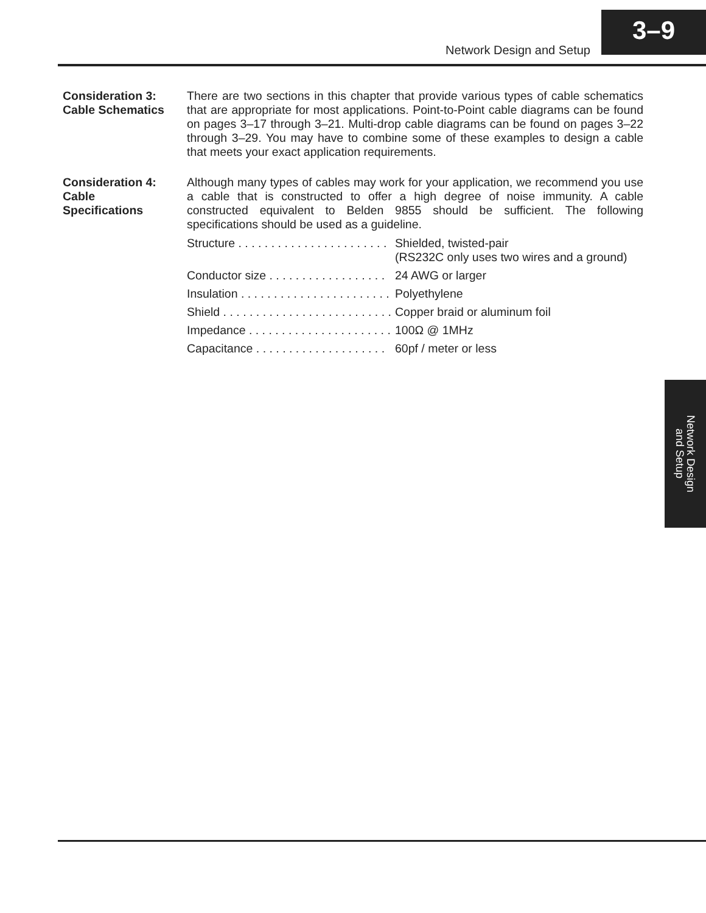Network Design and Setup
3–9
Consideration 3:
Cable Schematics
There are two sections in this chapter that provide various types of cable schematics that are appropriate for most applications. Point-to-Point cable diagrams can be found on pages 3–17 through 3–21. Multi-drop cable diagrams can be found on pages 3–22 through 3–29. You may have to combine some of these examples to design a cable that meets your exact application requirements.
Consideration 4:
Cable
Specifications
Although many types of cables may work for your application, we recommend you use a cable that is constructed to offer a high degree of noise immunity. A cable constructed equivalent to Belden 9855 should be sufficient. The following specifications should be used as a guideline.
| Structure . . . . . . . . . . . . . . . . . . . . . . . | Shielded, twisted-pair (RS232C only uses two wires and a ground) |
| Conductor size . . . . . . . . . . . . . . . . . . | 24 AWG or larger |
| Insulation . . . . . . . . . . . . . . . . . . . . . . . | Polyethylene |
| Shield . . . . . . . . . . . . . . . . . . . . . . . . . . | Copper braid or aluminum foil |
| Impedance . . . . . . . . . . . . . . . . . . . . . . | 100Ω @ 1MHz |
| Capacitance . . . . . . . . . . . . . . . . . . . . | 60pf / meter or less |
Network Design
and Setup